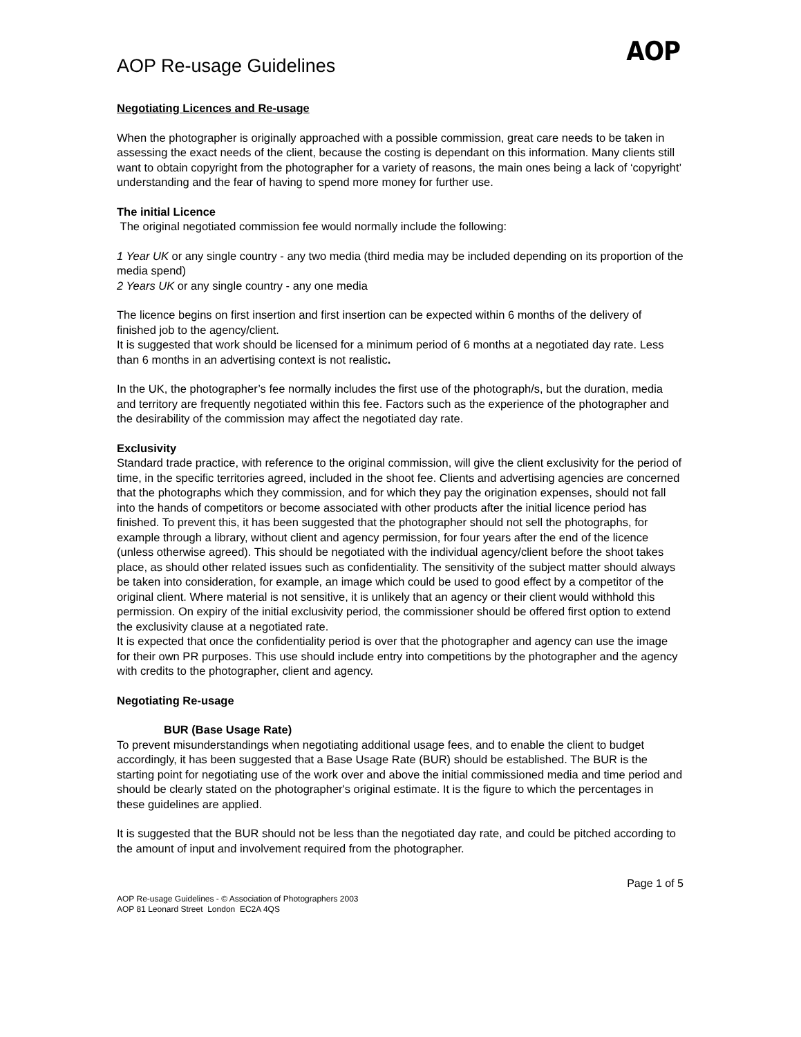AOP Re-usage Guidelines
AOP
Negotiating Licences and Re-usage
When the photographer is originally approached with a possible commission, great care needs to be taken in assessing the exact needs of the client, because the costing is dependant on this information. Many clients still want to obtain copyright from the photographer for a variety of reasons, the main ones being a lack of ‘copyright’ understanding and the fear of having to spend more money for further use.
The initial Licence
The original negotiated commission fee would normally include the following:
1 Year UK or any single country - any two media (third media may be included depending on its proportion of the media spend)
2 Years UK or any single country - any one media
The licence begins on first insertion and first insertion can be expected within 6 months of the delivery of finished job to the agency/client.
It is suggested that work should be licensed for a minimum period of 6 months at a negotiated day rate. Less than 6 months in an advertising context is not realistic.
In the UK, the photographer’s fee normally includes the first use of the photograph/s, but the duration, media and territory are frequently negotiated within this fee. Factors such as the experience of the photographer and the desirability of the commission may affect the negotiated day rate.
Exclusivity
Standard trade practice, with reference to the original commission, will give the client exclusivity for the period of time, in the specific territories agreed, included in the shoot fee. Clients and advertising agencies are concerned that the photographs which they commission, and for which they pay the origination expenses, should not fall into the hands of competitors or become associated with other products after the initial licence period has finished. To prevent this, it has been suggested that the photographer should not sell the photographs, for example through a library, without client and agency permission, for four years after the end of the licence (unless otherwise agreed). This should be negotiated with the individual agency/client before the shoot takes place, as should other related issues such as confidentiality. The sensitivity of the subject matter should always be taken into consideration, for example, an image which could be used to good effect by a competitor of the original client. Where material is not sensitive, it is unlikely that an agency or their client would withhold this permission. On expiry of the initial exclusivity period, the commissioner should be offered first option to extend the exclusivity clause at a negotiated rate.
It is expected that once the confidentiality period is over that the photographer and agency can use the image for their own PR purposes. This use should include entry into competitions by the photographer and the agency with credits to the photographer, client and agency.
Negotiating Re-usage
BUR (Base Usage Rate)
To prevent misunderstandings when negotiating additional usage fees, and to enable the client to budget accordingly, it has been suggested that a Base Usage Rate (BUR) should be established. The BUR is the starting point for negotiating use of the work over and above the initial commissioned media and time period and should be clearly stated on the photographer's original estimate. It is the figure to which the percentages in these guidelines are applied.
It is suggested that the BUR should not be less than the negotiated day rate, and could be pitched according to the amount of input and involvement required from the photographer.
AOP Re-usage Guidelines - © Association of Photographers 2003
AOP 81 Leonard Street London EC2A 4QS
Page 1 of 5